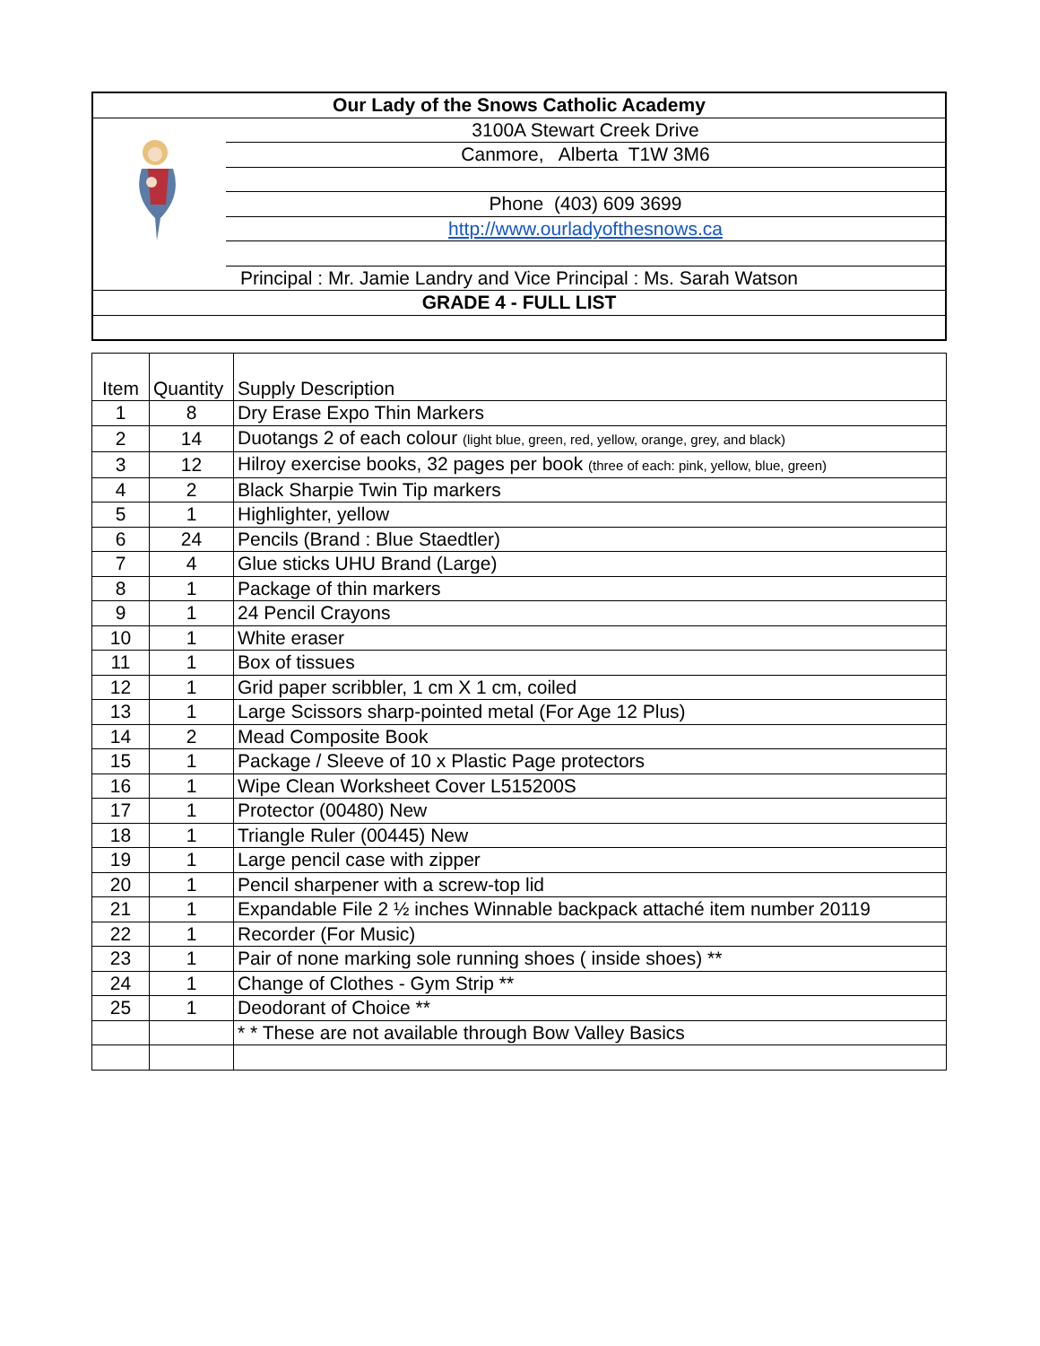| Our Lady of the Snows Catholic Academy | |
| | 3100A Stewart Creek Drive |
| | Canmore, Alberta T1W 3M6 |
| | Phone (403) 609 3699 |
| | http://www.ourladyofthesnows.ca |
| Principal : Mr. Jamie Landry and Vice Principal : Ms. Sarah Watson | |
| GRADE 4 - FULL LIST | |
| Item | Quantity | Supply Description |
| 1 | 8 | Dry Erase Expo Thin Markers |
| 2 | 14 | Duotangs 2 of each colour (light blue, green, red, yellow, orange, grey, and black) |
| 3 | 12 | Hilroy exercise books, 32 pages per book (three of each: pink, yellow, blue, green) |
| 4 | 2 | Black Sharpie Twin Tip markers |
| 5 | 1 | Highlighter, yellow |
| 6 | 24 | Pencils (Brand : Blue Staedtler) |
| 7 | 4 | Glue sticks UHU Brand (Large) |
| 8 | 1 | Package of thin markers |
| 9 | 1 | 24 Pencil Crayons |
| 10 | 1 | White eraser |
| 11 | 1 | Box of tissues |
| 12 | 1 | Grid paper scribbler, 1 cm X 1 cm, coiled |
| 13 | 1 | Large Scissors sharp-pointed metal (For Age 12 Plus) |
| 14 | 2 | Mead Composite Book |
| 15 | 1 | Package / Sleeve of 10 x Plastic Page protectors |
| 16 | 1 | Wipe Clean Worksheet Cover L515200S |
| 17 | 1 | Protector (00480) New |
| 18 | 1 | Triangle Ruler (00445) New |
| 19 | 1 | Large pencil case with zipper |
| 20 | 1 | Pencil sharpener with a screw-top lid |
| 21 | 1 | Expandable File 2 ½ inches Winnable backpack attaché item number 20119 |
| 22 | 1 | Recorder (For Music) |
| 23 | 1 | Pair of none marking sole running shoes ( inside shoes) ** |
| 24 | 1 | Change of Clothes - Gym Strip ** |
| 25 | 1 | Deodorant of Choice ** |
| | | * * These are not available through Bow Valley Basics |